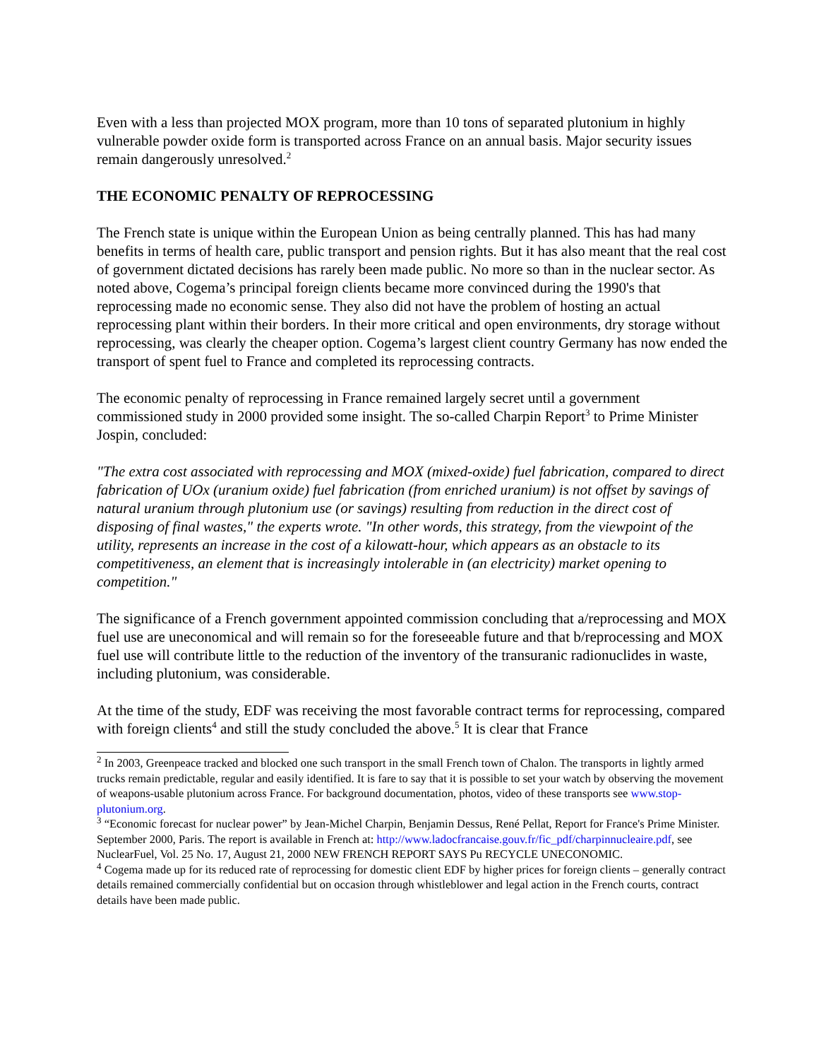Even with a less than projected MOX program, more than 10 tons of separated plutonium in highly vulnerable powder oxide form is transported across France on an annual basis. Major security issues remain dangerously unresolved.<sup>2</sup>
THE ECONOMIC PENALTY OF REPROCESSING
The French state is unique within the European Union as being centrally planned. This has had many benefits in terms of health care, public transport and pension rights. But it has also meant that the real cost of government dictated decisions has rarely been made public. No more so than in the nuclear sector. As noted above, Cogema’s principal foreign clients became more convinced during the 1990's that reprocessing made no economic sense. They also did not have the problem of hosting an actual reprocessing plant within their borders. In their more critical and open environments, dry storage without reprocessing, was clearly the cheaper option. Cogema’s largest client country Germany has now ended the transport of spent fuel to France and completed its reprocessing contracts.
The economic penalty of reprocessing in France remained largely secret until a government commissioned study in 2000 provided some insight. The so-called Charpin Report<sup>3</sup> to Prime Minister Jospin, concluded:
"The extra cost associated with reprocessing and MOX (mixed-oxide) fuel fabrication, compared to direct fabrication of UOx (uranium oxide) fuel fabrication (from enriched uranium) is not offset by savings of natural uranium through plutonium use (or savings) resulting from reduction in the direct cost of disposing of final wastes," the experts wrote. "In other words, this strategy, from the viewpoint of the utility, represents an increase in the cost of a kilowatt-hour, which appears as an obstacle to its competitiveness, an element that is increasingly intolerable in (an electricity) market opening to competition."
The significance of a French government appointed commission concluding that a/reprocessing and MOX fuel use are uneconomical and will remain so for the foreseeable future and that b/reprocessing and MOX fuel use will contribute little to the reduction of the inventory of the transuranic radionuclides in waste, including plutonium, was considerable.
At the time of the study, EDF was receiving the most favorable contract terms for reprocessing, compared with foreign clients<sup>4</sup> and still the study concluded the above.<sup>5</sup> It is clear that France
<sup>2</sup> In 2003, Greenpeace tracked and blocked one such transport in the small French town of Chalon. The transports in lightly armed trucks remain predictable, regular and easily identified. It is fare to say that it is possible to set your watch by observing the movement of weapons-usable plutonium across France. For background documentation, photos, video of these transports see www.stop-plutonium.org.
<sup>3</sup> “Economic forecast for nuclear power” by Jean-Michel Charpin, Benjamin Dessus, René Pellat, Report for France's Prime Minister. September 2000, Paris. The report is available in French at: http://www.ladocfrancaise.gouv.fr/fic_pdf/charpinnucleaire.pdf, see NuclearFuel, Vol. 25 No. 17, August 21, 2000 NEW FRENCH REPORT SAYS Pu RECYCLE UNECONOMIC.
<sup>4</sup> Cogema made up for its reduced rate of reprocessing for domestic client EDF by higher prices for foreign clients – generally contract details remained commercially confidential but on occasion through whistleblower and legal action in the French courts, contract details have been made public.